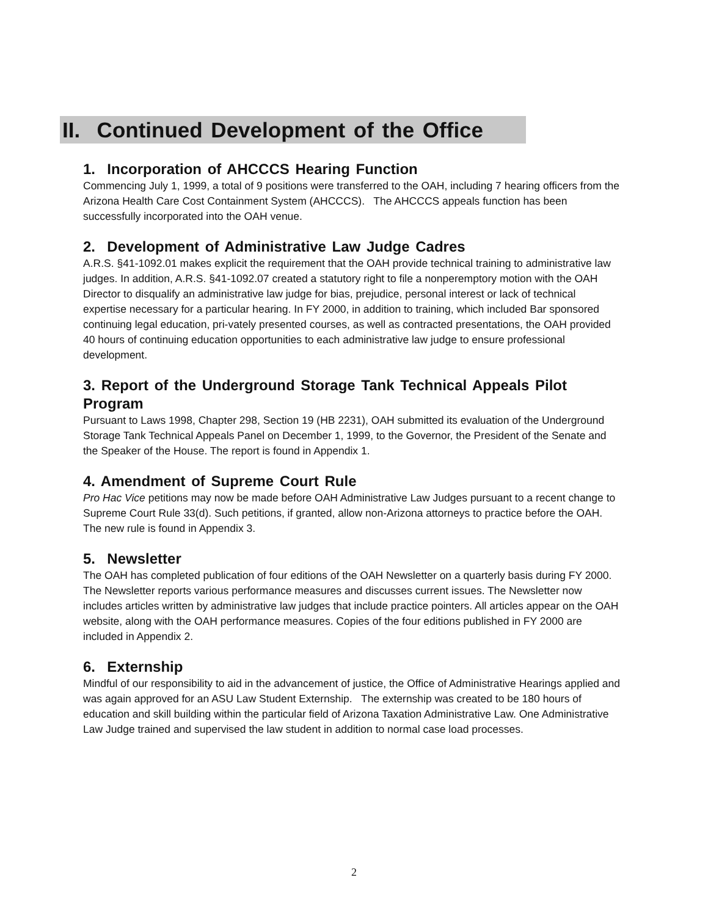II. Continued Development of the Office
1. Incorporation of AHCCCS Hearing Function
Commencing July 1, 1999, a total of 9 positions were transferred to the OAH, including 7 hearing officers from the Arizona Health Care Cost Containment System (AHCCCS). The AHCCCS appeals function has been successfully incorporated into the OAH venue.
2. Development of Administrative Law Judge Cadres
A.R.S. §41-1092.01 makes explicit the requirement that the OAH provide technical training to administrative law judges. In addition, A.R.S. §41-1092.07 created a statutory right to file a nonperemptory motion with the OAH Director to disqualify an administrative law judge for bias, prejudice, personal interest or lack of technical expertise necessary for a particular hearing. In FY 2000, in addition to training, which included Bar sponsored continuing legal education, pri-vately presented courses, as well as contracted presentations, the OAH provided 40 hours of continuing education opportunities to each administrative law judge to ensure professional development.
3. Report of the Underground Storage Tank Technical Appeals Pilot Program
Pursuant to Laws 1998, Chapter 298, Section 19 (HB 2231), OAH submitted its evaluation of the Underground Storage Tank Technical Appeals Panel on December 1, 1999, to the Governor, the President of the Senate and the Speaker of the House. The report is found in Appendix 1.
4. Amendment of Supreme Court Rule
Pro Hac Vice petitions may now be made before OAH Administrative Law Judges pursuant to a recent change to Supreme Court Rule 33(d). Such petitions, if granted, allow non-Arizona attorneys to practice before the OAH. The new rule is found in Appendix 3.
5. Newsletter
The OAH has completed publication of four editions of the OAH Newsletter on a quarterly basis during FY 2000. The Newsletter reports various performance measures and discusses current issues. The Newsletter now includes articles written by administrative law judges that include practice pointers. All articles appear on the OAH website, along with the OAH performance measures. Copies of the four editions published in FY 2000 are included in Appendix 2.
6. Externship
Mindful of our responsibility to aid in the advancement of justice, the Office of Administrative Hearings applied and was again approved for an ASU Law Student Externship. The externship was created to be 180 hours of education and skill building within the particular field of Arizona Taxation Administrative Law. One Administrative Law Judge trained and supervised the law student in addition to normal case load processes.
2